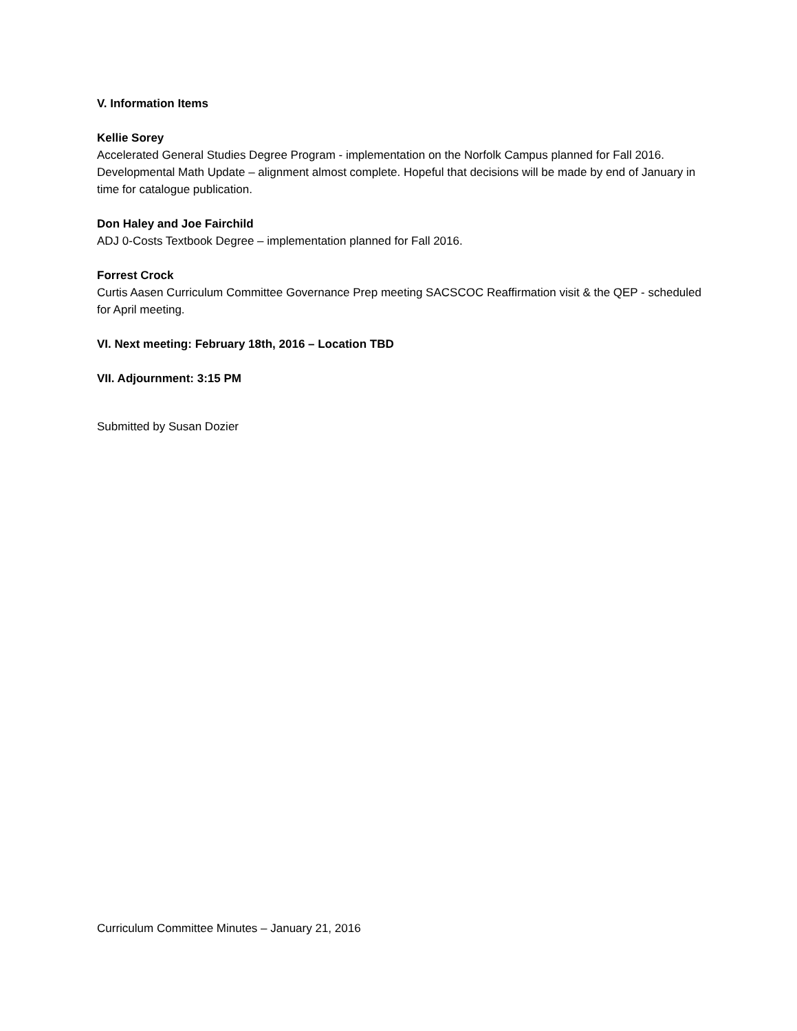V. Information Items
Kellie Sorey
Accelerated General Studies Degree Program - implementation on the Norfolk Campus planned for Fall 2016.
Developmental Math Update – alignment almost complete. Hopeful that decisions will be made by end of January in time for catalogue publication.
Don Haley and Joe Fairchild
ADJ 0-Costs Textbook Degree – implementation planned for Fall 2016.
Forrest Crock
Curtis Aasen Curriculum Committee Governance Prep meeting SACSCOC Reaffirmation visit & the QEP - scheduled for April meeting.
VI. Next meeting: February 18th, 2016 – Location TBD
VII. Adjournment: 3:15 PM
Submitted by Susan Dozier
Curriculum Committee Minutes – January 21, 2016